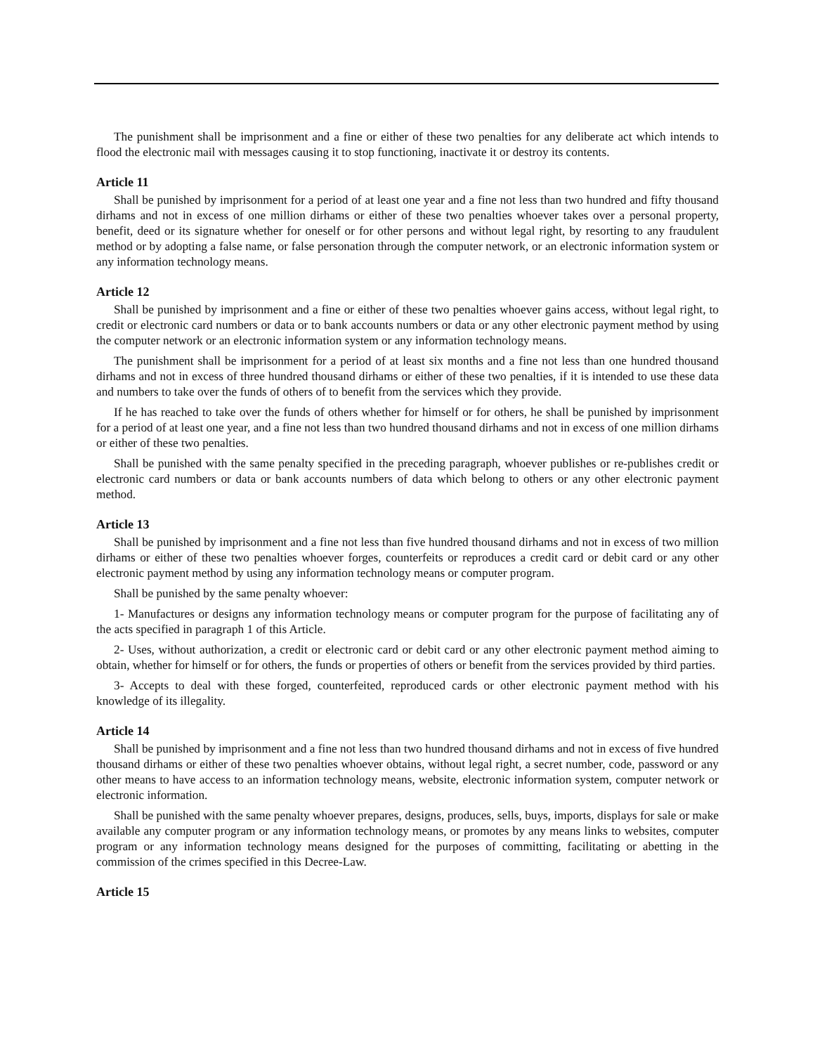The punishment shall be imprisonment and a fine or either of these two penalties for any deliberate act which intends to flood the electronic mail with messages causing it to stop functioning, inactivate it or destroy its contents.
Article 11
Shall be punished by imprisonment for a period of at least one year and a fine not less than two hundred and fifty thousand dirhams and not in excess of one million dirhams or either of these two penalties whoever takes over a personal property, benefit, deed or its signature whether for oneself or for other persons and without legal right, by resorting to any fraudulent method or by adopting a false name, or false personation through the computer network, or an electronic information system or any information technology means.
Article 12
Shall be punished by imprisonment and a fine or either of these two penalties whoever gains access, without legal right, to credit or electronic card numbers or data or to bank accounts numbers or data or any other electronic payment method by using the computer network or an electronic information system or any information technology means.
The punishment shall be imprisonment for a period of at least six months and a fine not less than one hundred thousand dirhams and not in excess of three hundred thousand dirhams or either of these two penalties, if it is intended to use these data and numbers to take over the funds of others of to benefit from the services which they provide.
If he has reached to take over the funds of others whether for himself or for others, he shall be punished by imprisonment for a period of at least one year, and a fine not less than two hundred thousand dirhams and not in excess of one million dirhams or either of these two penalties.
Shall be punished with the same penalty specified in the preceding paragraph, whoever publishes or re-publishes credit or electronic card numbers or data or bank accounts numbers of data which belong to others or any other electronic payment method.
Article 13
Shall be punished by imprisonment and a fine not less than five hundred thousand dirhams and not in excess of two million dirhams or either of these two penalties whoever forges, counterfeits or reproduces a credit card or debit card or any other electronic payment method by using any information technology means or computer program.
Shall be punished by the same penalty whoever:
1- Manufactures or designs any information technology means or computer program for the purpose of facilitating any of the acts specified in paragraph 1 of this Article.
2- Uses, without authorization, a credit or electronic card or debit card or any other electronic payment method aiming to obtain, whether for himself or for others, the funds or properties of others or benefit from the services provided by third parties.
3- Accepts to deal with these forged, counterfeited, reproduced cards or other electronic payment method with his knowledge of its illegality.
Article 14
Shall be punished by imprisonment and a fine not less than two hundred thousand dirhams and not in excess of five hundred thousand dirhams or either of these two penalties whoever obtains, without legal right, a secret number, code, password or any other means to have access to an information technology means, website, electronic information system, computer network or electronic information.
Shall be punished with the same penalty whoever prepares, designs, produces, sells, buys, imports, displays for sale or make available any computer program or any information technology means, or promotes by any means links to websites, computer program or any information technology means designed for the purposes of committing, facilitating or abetting in the commission of the crimes specified in this Decree-Law.
Article 15